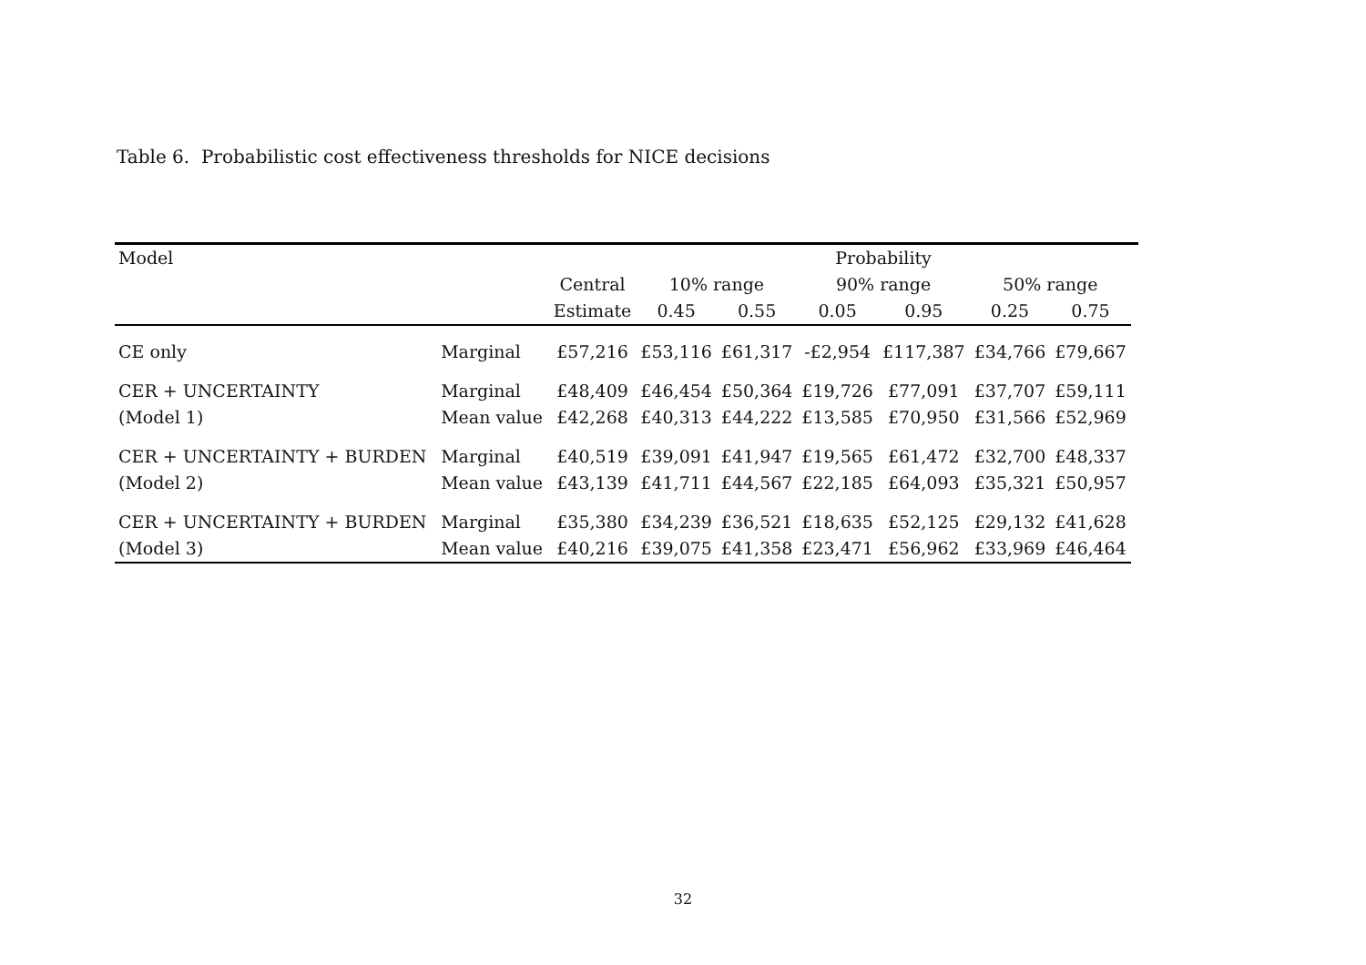Table 6. Probabilistic cost effectiveness thresholds for NICE decisions
| Model | | | | | Probability | | | | |
| --- | --- | --- | --- | --- | --- | --- | --- | --- | --- |
| | | Central | 10% range | | 90% range | | 50% range | | |
| | | Estimate | 0.45 | 0.55 | 0.05 | 0.95 | 0.25 | 0.75 | |
| CE only | Marginal | £57,216 | £53,116 | £61,317 | -£2,954 | £117,387 | £34,766 | £79,667 | |
| CER + UNCERTAINTY | Marginal | £48,409 | £46,454 | £50,364 | £19,726 | £77,091 | £37,707 | £59,111 | |
| (Model 1) | Mean value | £42,268 | £40,313 | £44,222 | £13,585 | £70,950 | £31,566 | £52,969 | |
| CER + UNCERTAINTY + BURDEN | Marginal | £40,519 | £39,091 | £41,947 | £19,565 | £61,472 | £32,700 | £48,337 | |
| (Model 2) | Mean value | £43,139 | £41,711 | £44,567 | £22,185 | £64,093 | £35,321 | £50,957 | |
| CER + UNCERTAINTY + BURDEN | Marginal | £35,380 | £34,239 | £36,521 | £18,635 | £52,125 | £29,132 | £41,628 | |
| (Model 3) | Mean value | £40,216 | £39,075 | £41,358 | £23,471 | £56,962 | £33,969 | £46,464 | |
32